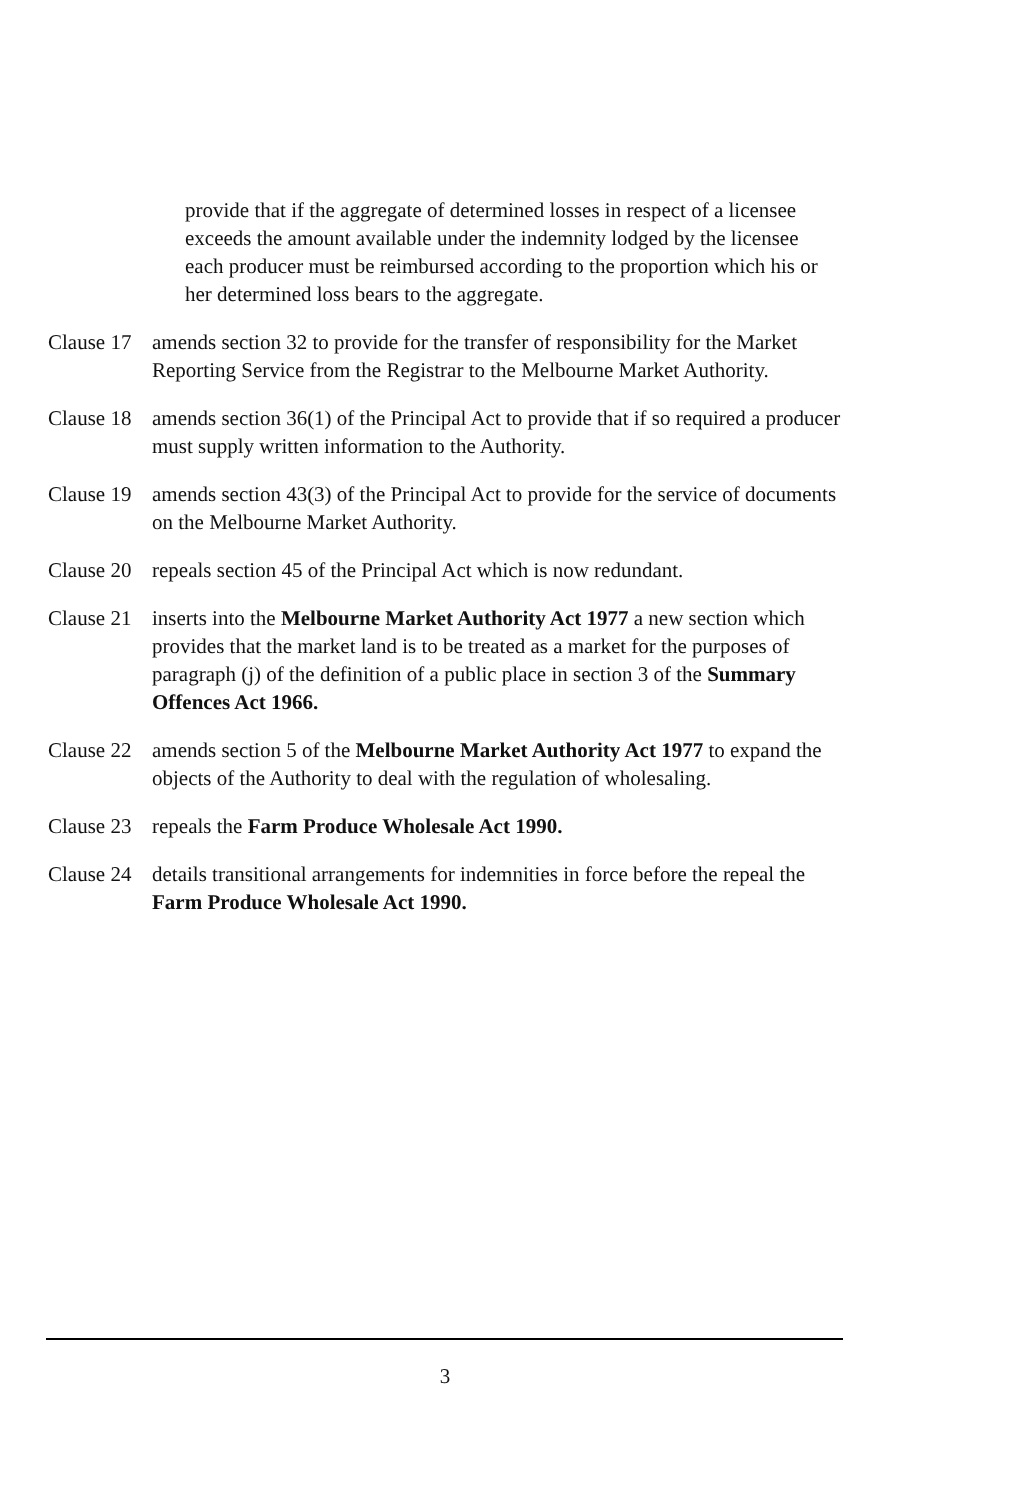provide that if the aggregate of determined losses in respect of a licensee exceeds the amount available under the indemnity lodged by the licensee each producer must be reimbursed according to the proportion which his or her determined loss bears to the aggregate.
Clause 17
amends section 32 to provide for the transfer of responsibility for the Market Reporting Service from the Registrar to the Melbourne Market Authority.
Clause 18
amends section 36(1) of the Principal Act to provide that if so required a producer must supply written information to the Authority.
Clause 19
amends section 43(3) of the Principal Act to provide for the service of documents on the Melbourne Market Authority.
Clause 20
repeals section 45 of the Principal Act which is now redundant.
Clause 21
inserts into the Melbourne Market Authority Act 1977 a new section which provides that the market land is to be treated as a market for the purposes of paragraph (j) of the definition of a public place in section 3 of the Summary Offences Act 1966.
Clause 22
amends section 5 of the Melbourne Market Authority Act 1977 to expand the objects of the Authority to deal with the regulation of wholesaling.
Clause 23
repeals the Farm Produce Wholesale Act 1990.
Clause 24
details transitional arrangements for indemnities in force before the repeal the Farm Produce Wholesale Act 1990.
3